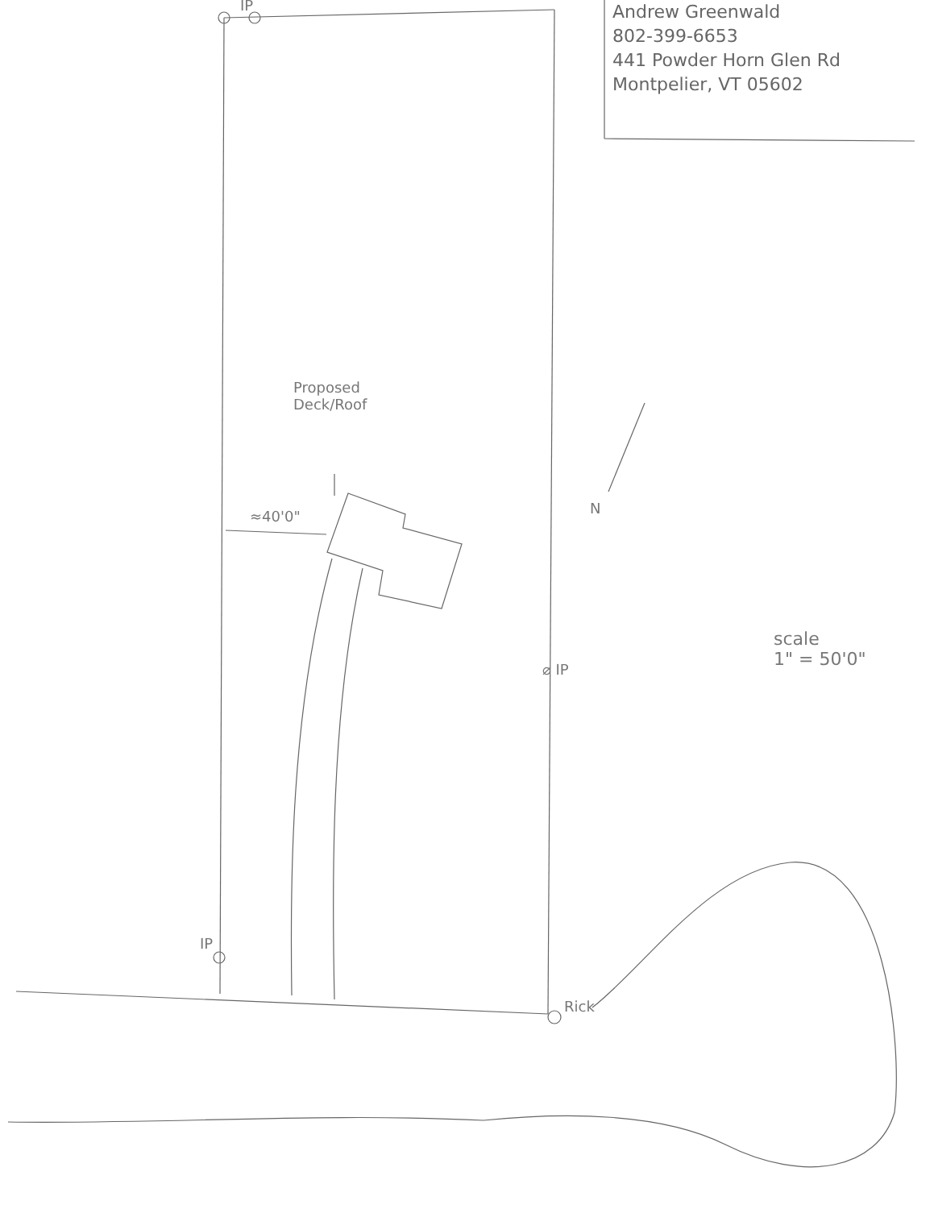Andrew Greenwald
802-399-6653
441 Powder Horn Glen Rd
Montpelier, VT 05602
IP
Proposed
Deck/Roof
≈40'0" N
⌀ IP
scale
1" = 50'0"
IP
Rick